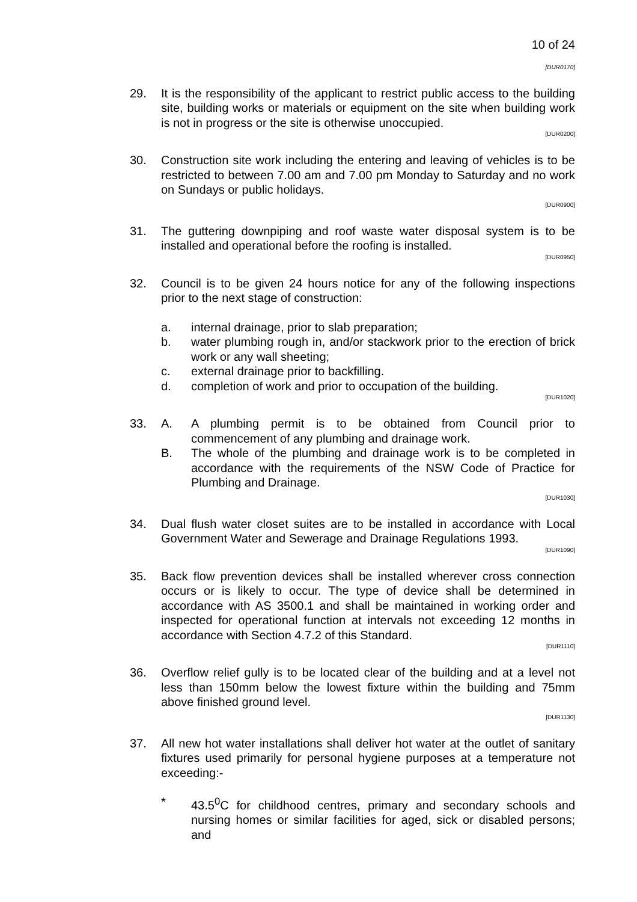10 of 24
[DUR0170]
29. It is the responsibility of the applicant to restrict public access to the building site, building works or materials or equipment on the site when building work is not in progress or the site is otherwise unoccupied.
[DUR0200]
30. Construction site work including the entering and leaving of vehicles is to be restricted to between 7.00 am and 7.00 pm Monday to Saturday and no work on Sundays or public holidays.
[DUR0900]
31. The guttering downpiping and roof waste water disposal system is to be installed and operational before the roofing is installed.
[DUR0950]
32. Council is to be given 24 hours notice for any of the following inspections prior to the next stage of construction:
a. internal drainage, prior to slab preparation;
b. water plumbing rough in, and/or stackwork prior to the erection of brick work or any wall sheeting;
c. external drainage prior to backfilling.
d. completion of work and prior to occupation of the building.
[DUR1020]
33. A. A plumbing permit is to be obtained from Council prior to commencement of any plumbing and drainage work.
B. The whole of the plumbing and drainage work is to be completed in accordance with the requirements of the NSW Code of Practice for Plumbing and Drainage.
[DUR1030]
34. Dual flush water closet suites are to be installed in accordance with Local Government Water and Sewerage and Drainage Regulations 1993.
[DUR1090]
35. Back flow prevention devices shall be installed wherever cross connection occurs or is likely to occur. The type of device shall be determined in accordance with AS 3500.1 and shall be maintained in working order and inspected for operational function at intervals not exceeding 12 months in accordance with Section 4.7.2 of this Standard.
[DUR1110]
36. Overflow relief gully is to be located clear of the building and at a level not less than 150mm below the lowest fixture within the building and 75mm above finished ground level.
[DUR1130]
37. All new hot water installations shall deliver hot water at the outlet of sanitary fixtures used primarily for personal hygiene purposes at a temperature not exceeding:-
* 43.5<sup>0</sup>C for childhood centres, primary and secondary schools and nursing homes or similar facilities for aged, sick or disabled persons; and